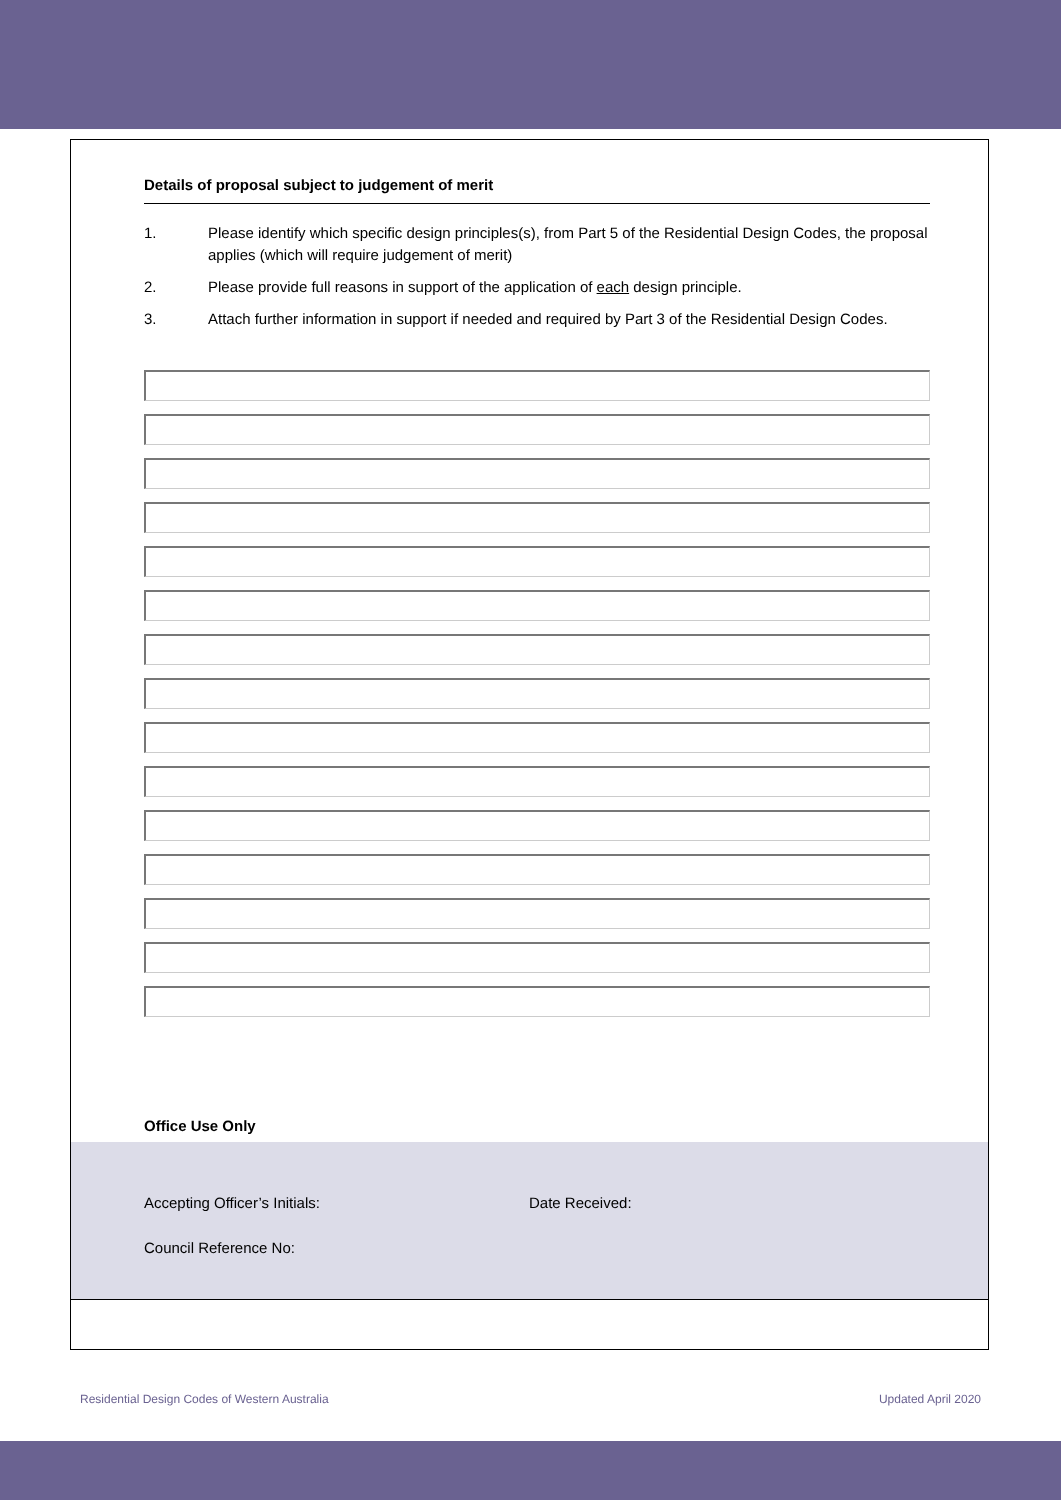Details of proposal subject to judgement of merit
1. Please identify which specific design principles(s), from Part 5 of the Residential Design Codes, the proposal applies (which will require judgement of merit)
2. Please provide full reasons in support of the application of each design principle.
3. Attach further information in support if needed and required by Part 3 of the Residential Design Codes.
Office Use Only
Accepting Officer’s Initials: Date Received:
Council Reference No:
Residential Design Codes of Western Australia Updated April 2020